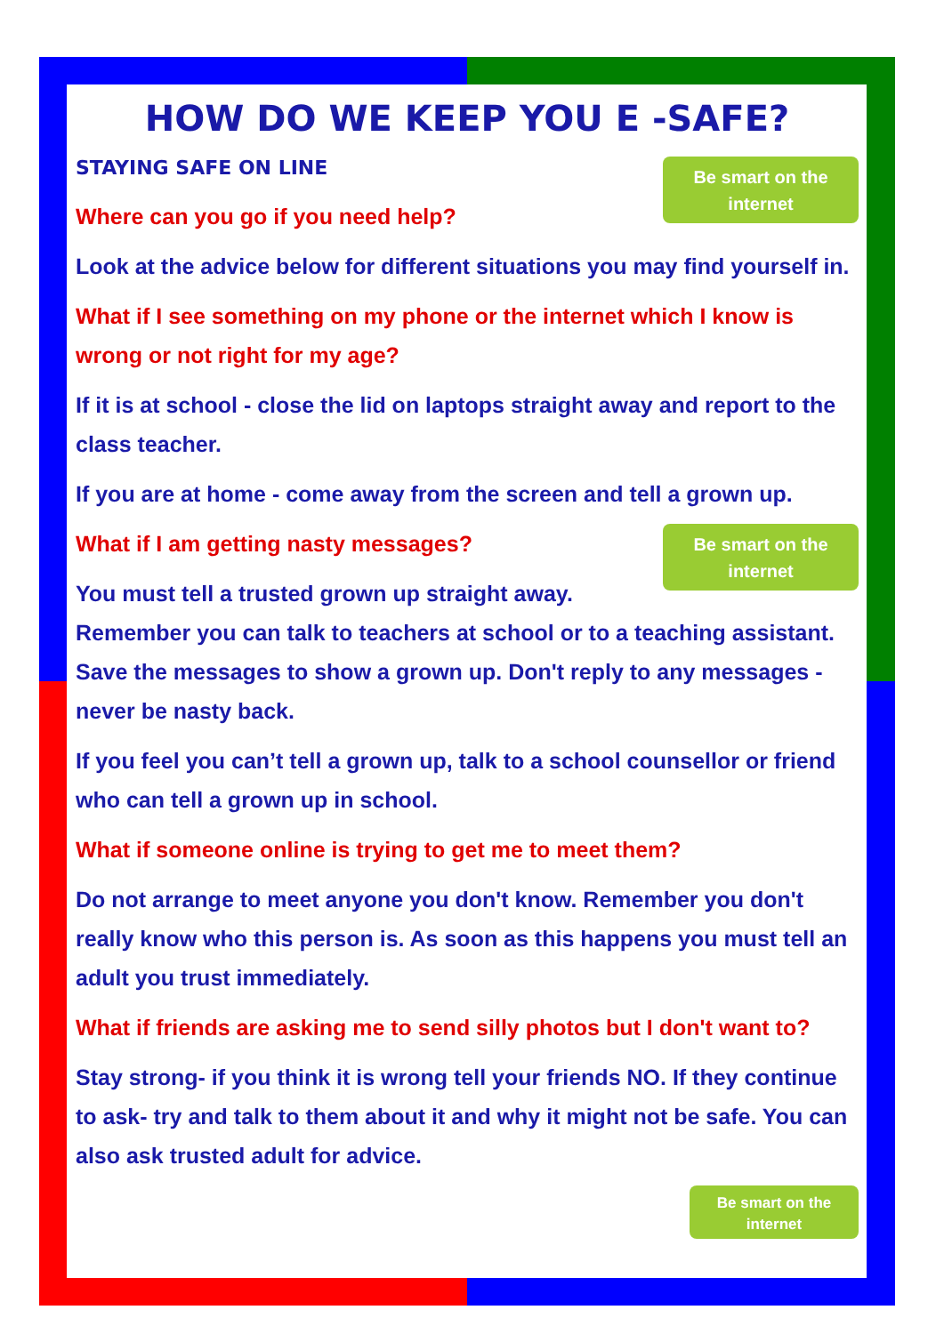HOW DO WE KEEP YOU E -SAFE?
Be smart on the
internet
STAYING SAFE ON LINE
Where can you go if you need help?
Look at the advice below for different situations you may find yourself in.
What if I see something on my phone or the internet which I know is wrong or not right for my age?
If it is at school - close the lid on laptops straight away and report to the class teacher.
If you are at home - come away from the screen and tell a grown up.
Be smart on the
internet
What if I am getting nasty messages?
You must tell a trusted grown up straight away.
Remember you can talk to teachers at school or to a teaching assistant. Save the messages to show a grown up. Don't reply to any messages - never be nasty back.
If you feel you can’t tell a grown up, talk to a school counsellor or friend who can tell a grown up in school.
What if someone online is trying to get me to meet them?
Do not arrange to meet anyone you don't know. Remember you don't really know who this person is. As soon as this happens you must tell an adult you trust immediately.
What if friends are asking me to send silly photos but I don't want to?
Stay strong- if you think it is wrong tell your friends NO. If they continue to ask- try and talk to them about it and why it might not be safe. You can also ask trusted adult for advice.
Be smart on the
internet